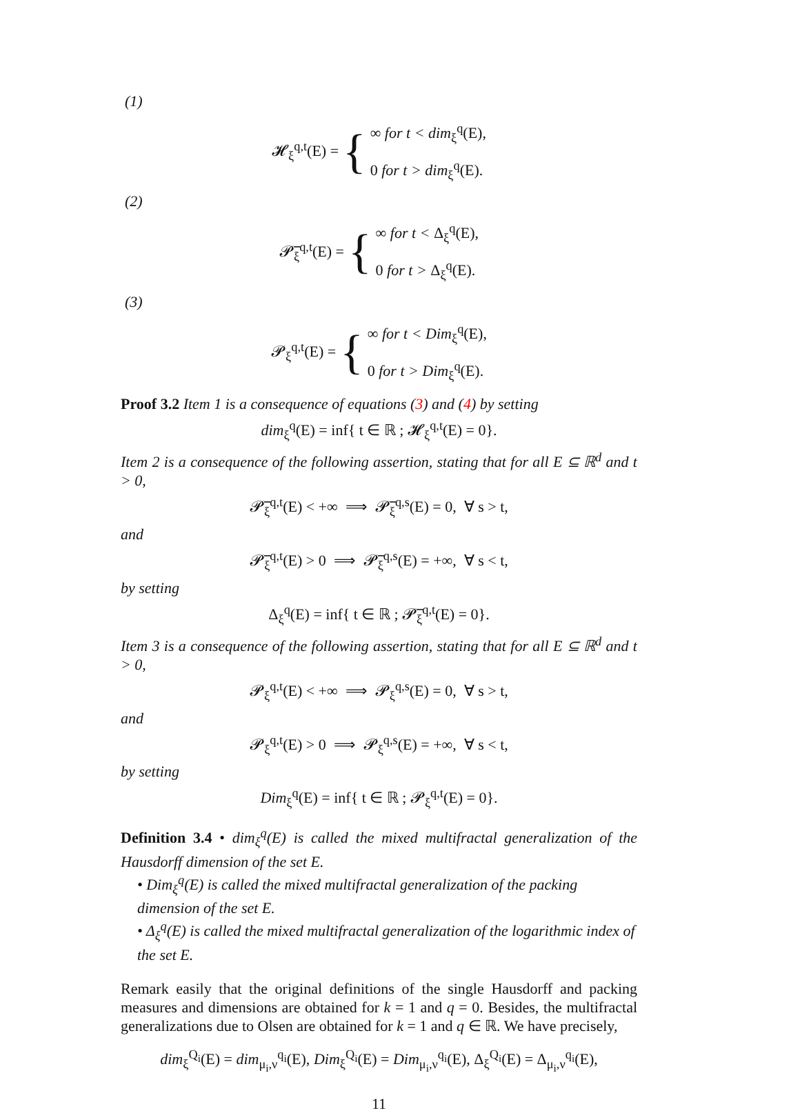(1)
𝓗<sub>ξ</sub><sup>q,t</sup>(E) = { ∞ for t < dim<sub>ξ</sub><sup>q</sup>(E),
0 for t > dim<sub>ξ</sub><sup>q</sup>(E).
(2)
𝓟̅<sub>ξ</sub><sup>q,t</sup>(E) = { ∞ for t < Δ<sub>ξ</sub><sup>q</sup>(E),
0 for t > Δ<sub>ξ</sub><sup>q</sup>(E).
(3)
𝓟<sub>ξ</sub><sup>q,t</sup>(E) = { ∞ for t < Dim<sub>ξ</sub><sup>q</sup>(E),
0 for t > Dim<sub>ξ</sub><sup>q</sup>(E).
Proof 3.2 Item 1 is a consequence of equations (3) and (4) by setting
dim<sub>ξ</sub><sup>q</sup>(E) = inf{ t ∈ ℝ ; 𝓗<sub>ξ</sub><sup>q,t</sup>(E) = 0}.
Item 2 is a consequence of the following assertion, stating that for all E ⊆ ℝ<sup>d</sup> and t > 0,
𝓟̅<sub>ξ</sub><sup>q,t</sup>(E) < +∞ ⟹ 𝓟̅<sub>ξ</sub><sup>q,s</sup>(E) = 0, ∀ s > t,
and
𝓟̅<sub>ξ</sub><sup>q,t</sup>(E) > 0 ⟹ 𝓟̅<sub>ξ</sub><sup>q,s</sup>(E) = +∞, ∀ s < t,
by setting
Δ<sub>ξ</sub><sup>q</sup>(E) = inf{ t ∈ ℝ ; 𝓟̅<sub>ξ</sub><sup>q,t</sup>(E) = 0}.
Item 3 is a consequence of the following assertion, stating that for all E ⊆ ℝ<sup>d</sup> and t > 0,
𝓟<sub>ξ</sub><sup>q,t</sup>(E) < +∞ ⟹ 𝓟<sub>ξ</sub><sup>q,s</sup>(E) = 0, ∀ s > t,
and
𝓟<sub>ξ</sub><sup>q,t</sup>(E) > 0 ⟹ 𝓟<sub>ξ</sub><sup>q,s</sup>(E) = +∞, ∀ s < t,
by setting
Dim<sub>ξ</sub><sup>q</sup>(E) = inf{ t ∈ ℝ ; 𝓟<sub>ξ</sub><sup>q,t</sup>(E) = 0}.
Definition 3.4 • dim<sub>ξ</sub><sup>q</sup>(E) is called the mixed multifractal generalization of the Hausdorff dimension of the set E.
• Dim<sub>ξ</sub><sup>q</sup>(E) is called the mixed multifractal generalization of the packing dimension of the set E.
• Δ<sub>ξ</sub><sup>q</sup>(E) is called the mixed multifractal generalization of the logarithmic index of the set E.
Remark easily that the original definitions of the single Hausdorff and packing measures and dimensions are obtained for k = 1 and q = 0. Besides, the multifractal generalizations due to Olsen are obtained for k = 1 and q ∈ ℝ. We have precisely,
dim<sub>ξ</sub><sup>Q<sub>i</sub></sup>(E) = dim<sub>μ<sub>i</sub>,ν</sub><sup>q<sub>i</sub></sup>(E), Dim<sub>ξ</sub><sup>Q<sub>i</sub></sup>(E) = Dim<sub>μ<sub>i</sub>,ν</sub><sup>q<sub>i</sub></sup>(E), Δ<sub>ξ</sub><sup>Q<sub>i</sub></sup>(E) = Δ<sub>μ<sub>i</sub>,ν</sub><sup>q<sub>i</sub></sup>(E),
11